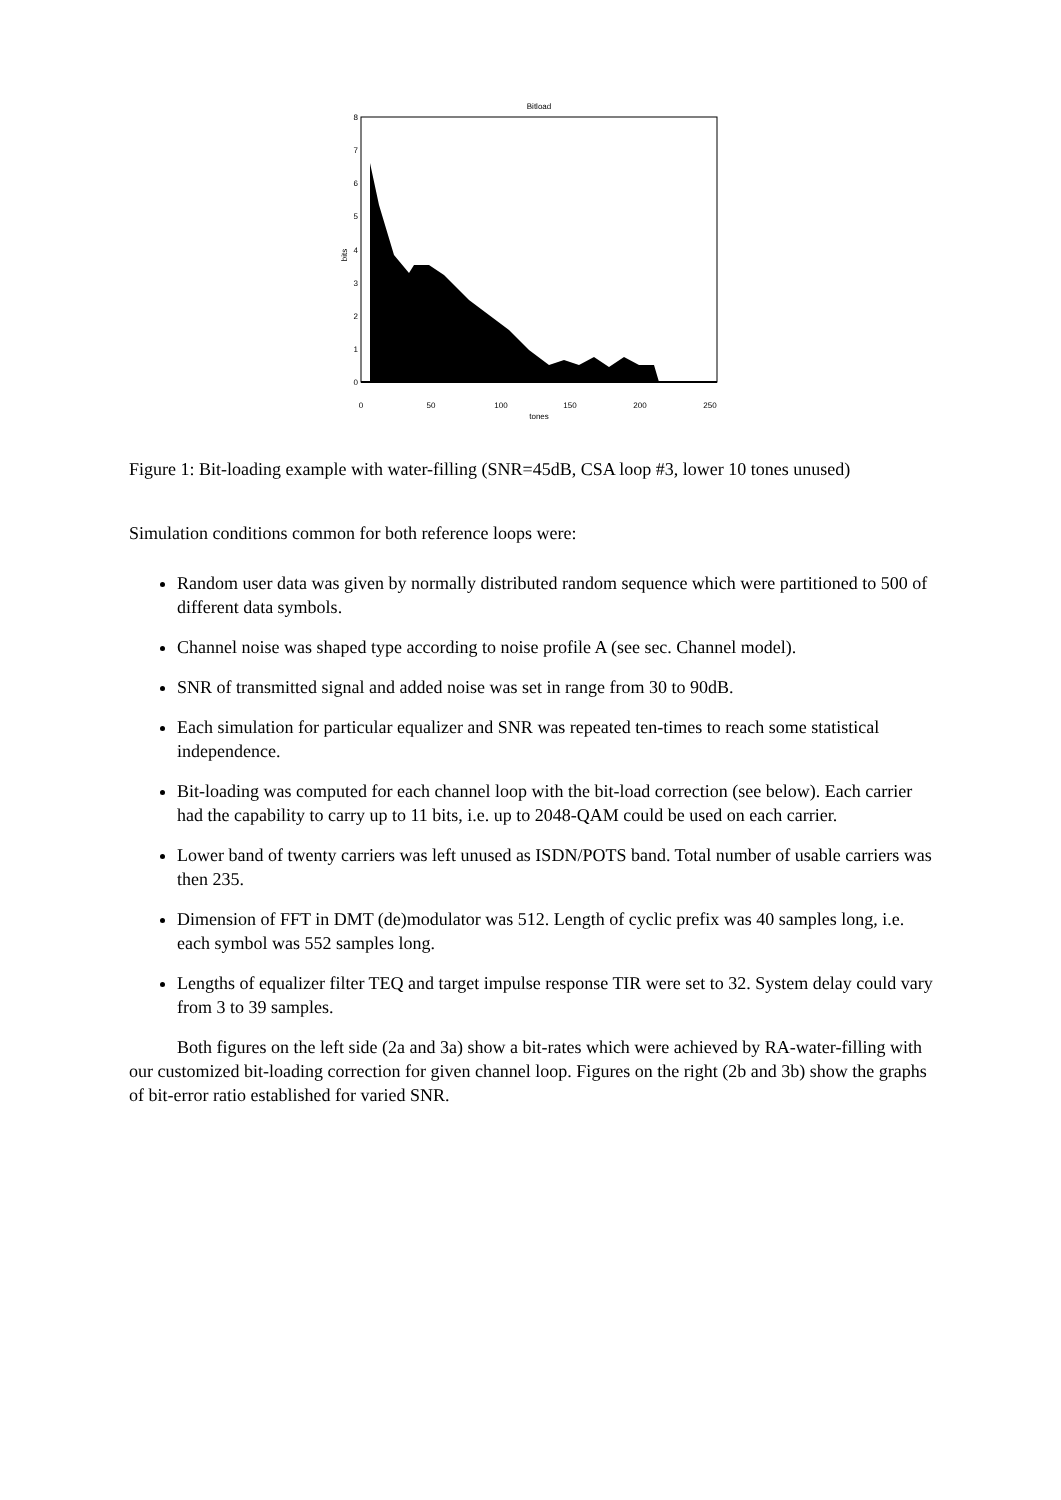Bitload
0
1
2
3
4
5
6
7
8
0
50
100
150
200
250
tones
bits
Figure 1: Bit-loading example with water-filling (SNR=45dB, CSA loop #3, lower 10 tones unused)
Simulation conditions common for both reference loops were:
Random user data was given by normally distributed random sequence which were partitioned to 500 of different data symbols.
Channel noise was shaped type according to noise profile A (see sec. Channel model).
SNR of transmitted signal and added noise was set in range from 30 to 90dB.
Each simulation for particular equalizer and SNR was repeated ten-times to reach some statistical independence.
Bit-loading was computed for each channel loop with the bit-load correction (see below). Each carrier had the capability to carry up to 11 bits, i.e. up to 2048-QAM could be used on each carrier.
Lower band of twenty carriers was left unused as ISDN/POTS band. Total number of usable carriers was then 235.
Dimension of FFT in DMT (de)modulator was 512. Length of cyclic prefix was 40 samples long, i.e. each symbol was 552 samples long.
Lengths of equalizer filter TEQ and target impulse response TIR were set to 32. System delay could vary from 3 to 39 samples.
Both figures on the left side (2a and 3a) show a bit-rates which were achieved by RA-water-filling with our customized bit-loading correction for given channel loop. Figures on the right (2b and 3b) show the graphs of bit-error ratio established for varied SNR.